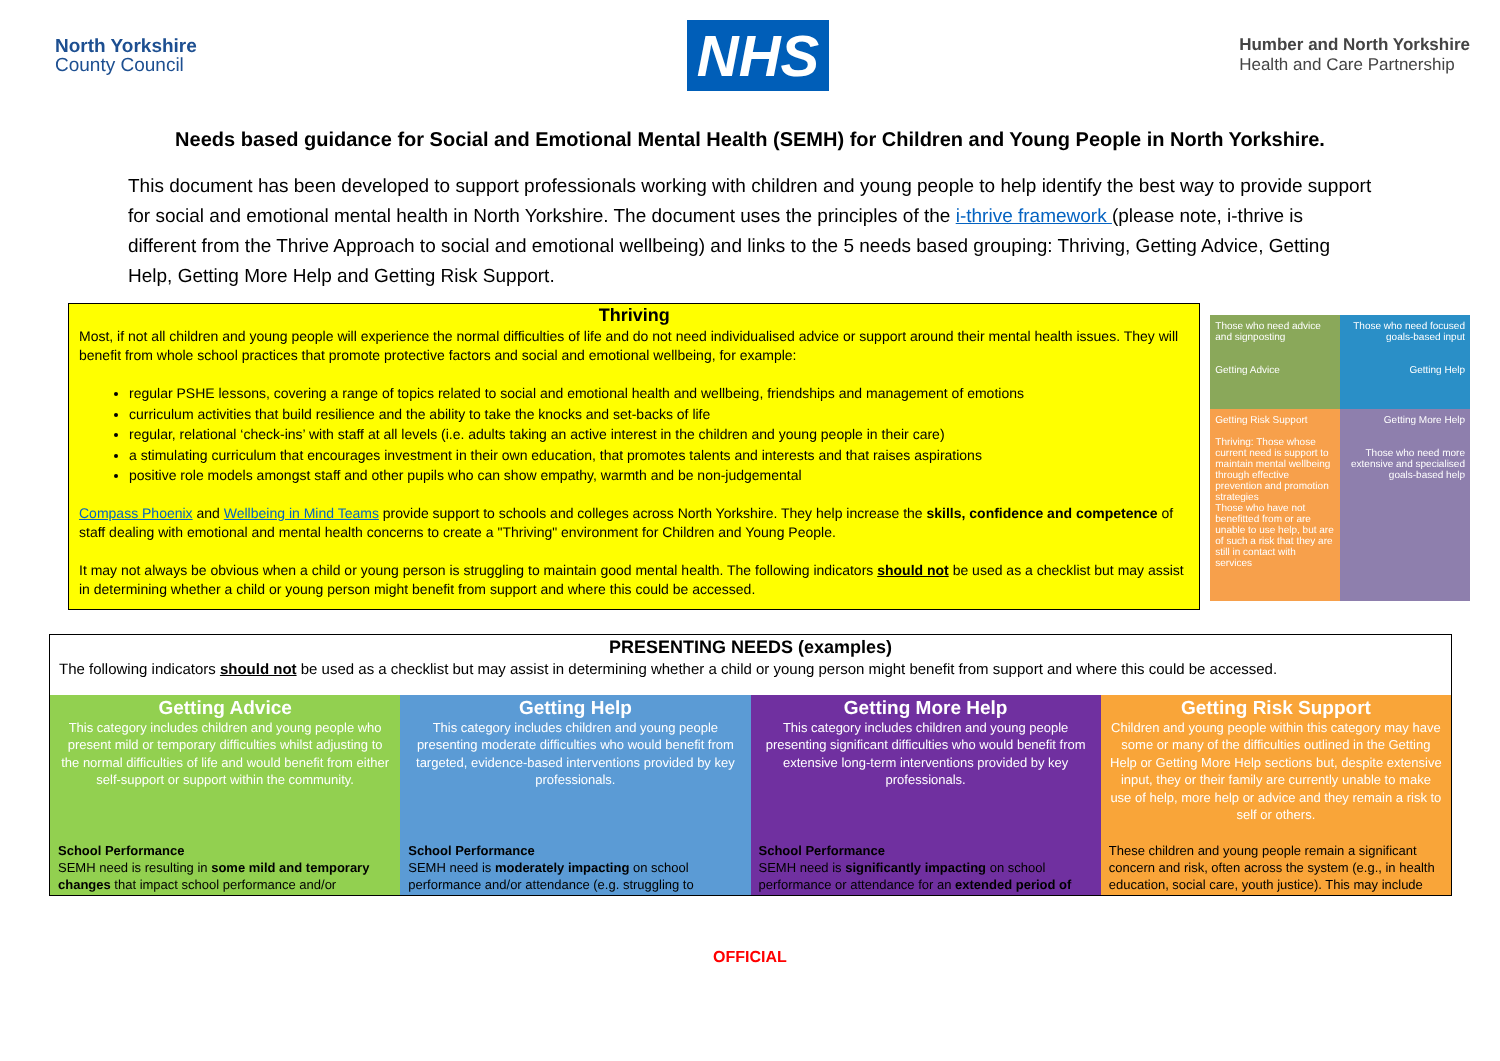North Yorkshire
County Council
NHS
Humber and North Yorkshire
Health and Care Partnership
Needs based guidance for Social and Emotional Mental Health (SEMH) for Children and Young People in North Yorkshire.
This document has been developed to support professionals working with children and young people to help identify the best way to provide support for social and emotional mental health in North Yorkshire. The document uses the principles of the i-thrive framework (please note, i-thrive is different from the Thrive Approach to social and emotional wellbeing) and links to the 5 needs based grouping: Thriving, Getting Advice, Getting Help, Getting More Help and Getting Risk Support.
Thriving
Most, if not all children and young people will experience the normal difficulties of life and do not need individualised advice or support around their mental health issues. They will benefit from whole school practices that promote protective factors and social and emotional wellbeing, for example:
regular PSHE lessons, covering a range of topics related to social and emotional health and wellbeing, friendships and management of emotions
curriculum activities that build resilience and the ability to take the knocks and set-backs of life
regular, relational ‘check-ins’ with staff at all levels (i.e. adults taking an active interest in the children and young people in their care)
a stimulating curriculum that encourages investment in their own education, that promotes talents and interests and that raises aspirations
positive role models amongst staff and other pupils who can show empathy, warmth and be non-judgemental
Compass Phoenix and Wellbeing in Mind Teams provide support to schools and colleges across North Yorkshire. They help increase the skills, confidence and competence of staff dealing with emotional and mental health concerns to create a "Thriving" environment for Children and Young People.
It may not always be obvious when a child or young person is struggling to maintain good mental health. The following indicators should not be used as a checklist but may assist in determining whether a child or young person might benefit from support and where this could be accessed.
Those who need advice and signposting
Getting Advice
Those who need focused goals-based input
Getting Help
Getting Risk Support
Thriving: Those whose current need is support to maintain mental wellbeing through effective prevention and promotion strategies
Those who have not benefitted from or are unable to use help, but are of such a risk that they are still in contact with services
Getting More Help
Those who need more extensive and specialised goals-based help
PRESENTING NEEDS (examples)
The following indicators should not be used as a checklist but may assist in determining whether a child or young person might benefit from support and where this could be accessed.
| Getting Advice This category includes children and young people who present mild or temporary difficulties whilst adjusting to the normal difficulties of life and would benefit from either self-support or support within the community. | Getting Help This category includes children and young people presenting moderate difficulties who would benefit from targeted, evidence-based interventions provided by key professionals. | Getting More Help This category includes children and young people presenting significant difficulties who would benefit from extensive long-term interventions provided by key professionals. | Getting Risk Support Children and young people within this category may have some or many of the difficulties outlined in the Getting Help or Getting More Help sections but, despite extensive input, they or their family are currently unable to make use of help, more help or advice and they remain a risk to self or others. |
| --- | --- | --- | --- |
| School Performance SEMH need is resulting in some mild and temporary changes that impact school performance and/or | School Performance SEMH need is moderately impacting on school performance and/or attendance (e.g. struggling to | School Performance SEMH need is significantly impacting on school performance or attendance for an extended period of | These children and young people remain a significant concern and risk, often across the system (e.g., in health education, social care, youth justice). This may include |
OFFICIAL